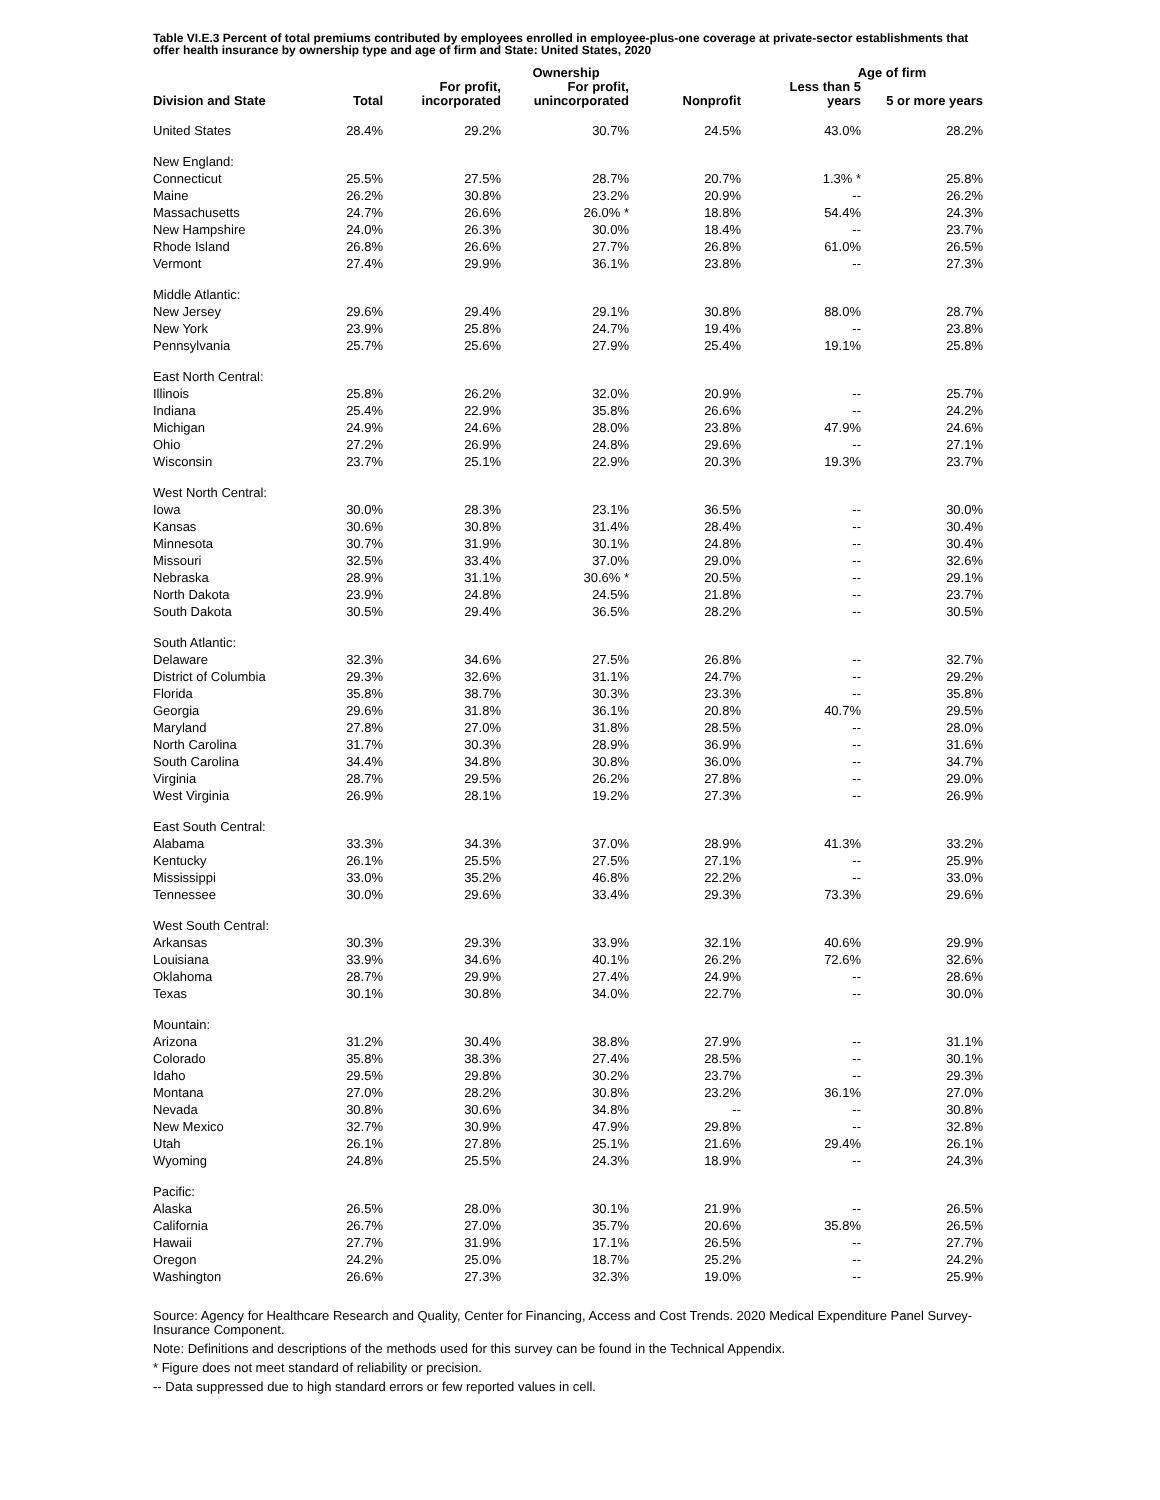Table VI.E.3 Percent of total premiums contributed by employees enrolled in employee-plus-one coverage at private-sector establishments that offer health insurance by ownership type and age of firm and State: United States, 2020
| | | Ownership | | | Age of firm | |
| --- | --- | --- | --- | --- | --- | --- |
| Division and State | Total | For profit, incorporated | For profit, unincorporated | Nonprofit | Less than 5 years | 5 or more years |
| United States | 28.4% | 29.2% | 30.7% | 24.5% | 43.0% | 28.2% |
| New England: | | | | | | |
| Connecticut | 25.5% | 27.5% | 28.7% | 20.7% | 1.3% * | 25.8% |
| Maine | 26.2% | 30.8% | 23.2% | 20.9% | -- | 26.2% |
| Massachusetts | 24.7% | 26.6% | 26.0% * | 18.8% | 54.4% | 24.3% |
| New Hampshire | 24.0% | 26.3% | 30.0% | 18.4% | -- | 23.7% |
| Rhode Island | 26.8% | 26.6% | 27.7% | 26.8% | 61.0% | 26.5% |
| Vermont | 27.4% | 29.9% | 36.1% | 23.8% | -- | 27.3% |
| Middle Atlantic: | | | | | | |
| New Jersey | 29.6% | 29.4% | 29.1% | 30.8% | 88.0% | 28.7% |
| New York | 23.9% | 25.8% | 24.7% | 19.4% | -- | 23.8% |
| Pennsylvania | 25.7% | 25.6% | 27.9% | 25.4% | 19.1% | 25.8% |
| East North Central: | | | | | | |
| Illinois | 25.8% | 26.2% | 32.0% | 20.9% | -- | 25.7% |
| Indiana | 25.4% | 22.9% | 35.8% | 26.6% | -- | 24.2% |
| Michigan | 24.9% | 24.6% | 28.0% | 23.8% | 47.9% | 24.6% |
| Ohio | 27.2% | 26.9% | 24.8% | 29.6% | -- | 27.1% |
| Wisconsin | 23.7% | 25.1% | 22.9% | 20.3% | 19.3% | 23.7% |
| West North Central: | | | | | | |
| Iowa | 30.0% | 28.3% | 23.1% | 36.5% | -- | 30.0% |
| Kansas | 30.6% | 30.8% | 31.4% | 28.4% | -- | 30.4% |
| Minnesota | 30.7% | 31.9% | 30.1% | 24.8% | -- | 30.4% |
| Missouri | 32.5% | 33.4% | 37.0% | 29.0% | -- | 32.6% |
| Nebraska | 28.9% | 31.1% | 30.6% * | 20.5% | -- | 29.1% |
| North Dakota | 23.9% | 24.8% | 24.5% | 21.8% | -- | 23.7% |
| South Dakota | 30.5% | 29.4% | 36.5% | 28.2% | -- | 30.5% |
| South Atlantic: | | | | | | |
| Delaware | 32.3% | 34.6% | 27.5% | 26.8% | -- | 32.7% |
| District of Columbia | 29.3% | 32.6% | 31.1% | 24.7% | -- | 29.2% |
| Florida | 35.8% | 38.7% | 30.3% | 23.3% | -- | 35.8% |
| Georgia | 29.6% | 31.8% | 36.1% | 20.8% | 40.7% | 29.5% |
| Maryland | 27.8% | 27.0% | 31.8% | 28.5% | -- | 28.0% |
| North Carolina | 31.7% | 30.3% | 28.9% | 36.9% | -- | 31.6% |
| South Carolina | 34.4% | 34.8% | 30.8% | 36.0% | -- | 34.7% |
| Virginia | 28.7% | 29.5% | 26.2% | 27.8% | -- | 29.0% |
| West Virginia | 26.9% | 28.1% | 19.2% | 27.3% | -- | 26.9% |
| East South Central: | | | | | | |
| Alabama | 33.3% | 34.3% | 37.0% | 28.9% | 41.3% | 33.2% |
| Kentucky | 26.1% | 25.5% | 27.5% | 27.1% | -- | 25.9% |
| Mississippi | 33.0% | 35.2% | 46.8% | 22.2% | -- | 33.0% |
| Tennessee | 30.0% | 29.6% | 33.4% | 29.3% | 73.3% | 29.6% |
| West South Central: | | | | | | |
| Arkansas | 30.3% | 29.3% | 33.9% | 32.1% | 40.6% | 29.9% |
| Louisiana | 33.9% | 34.6% | 40.1% | 26.2% | 72.6% | 32.6% |
| Oklahoma | 28.7% | 29.9% | 27.4% | 24.9% | -- | 28.6% |
| Texas | 30.1% | 30.8% | 34.0% | 22.7% | -- | 30.0% |
| Mountain: | | | | | | |
| Arizona | 31.2% | 30.4% | 38.8% | 27.9% | -- | 31.1% |
| Colorado | 35.8% | 38.3% | 27.4% | 28.5% | -- | 30.1% |
| Idaho | 29.5% | 29.8% | 30.2% | 23.7% | -- | 29.3% |
| Montana | 27.0% | 28.2% | 30.8% | 23.2% | 36.1% | 27.0% |
| Nevada | 30.8% | 30.6% | 34.8% | -- | -- | 30.8% |
| New Mexico | 32.7% | 30.9% | 47.9% | 29.8% | -- | 32.8% |
| Utah | 26.1% | 27.8% | 25.1% | 21.6% | 29.4% | 26.1% |
| Wyoming | 24.8% | 25.5% | 24.3% | 18.9% | -- | 24.3% |
| Pacific: | | | | | | |
| Alaska | 26.5% | 28.0% | 30.1% | 21.9% | -- | 26.5% |
| California | 26.7% | 27.0% | 35.7% | 20.6% | 35.8% | 26.5% |
| Hawaii | 27.7% | 31.9% | 17.1% | 26.5% | -- | 27.7% |
| Oregon | 24.2% | 25.0% | 18.7% | 25.2% | -- | 24.2% |
| Washington | 26.6% | 27.3% | 32.3% | 19.0% | -- | 25.9% |
Source: Agency for Healthcare Research and Quality, Center for Financing, Access and Cost Trends. 2020 Medical Expenditure Panel Survey-Insurance Component.
Note: Definitions and descriptions of the methods used for this survey can be found in the Technical Appendix.
* Figure does not meet standard of reliability or precision.
-- Data suppressed due to high standard errors or few reported values in cell.